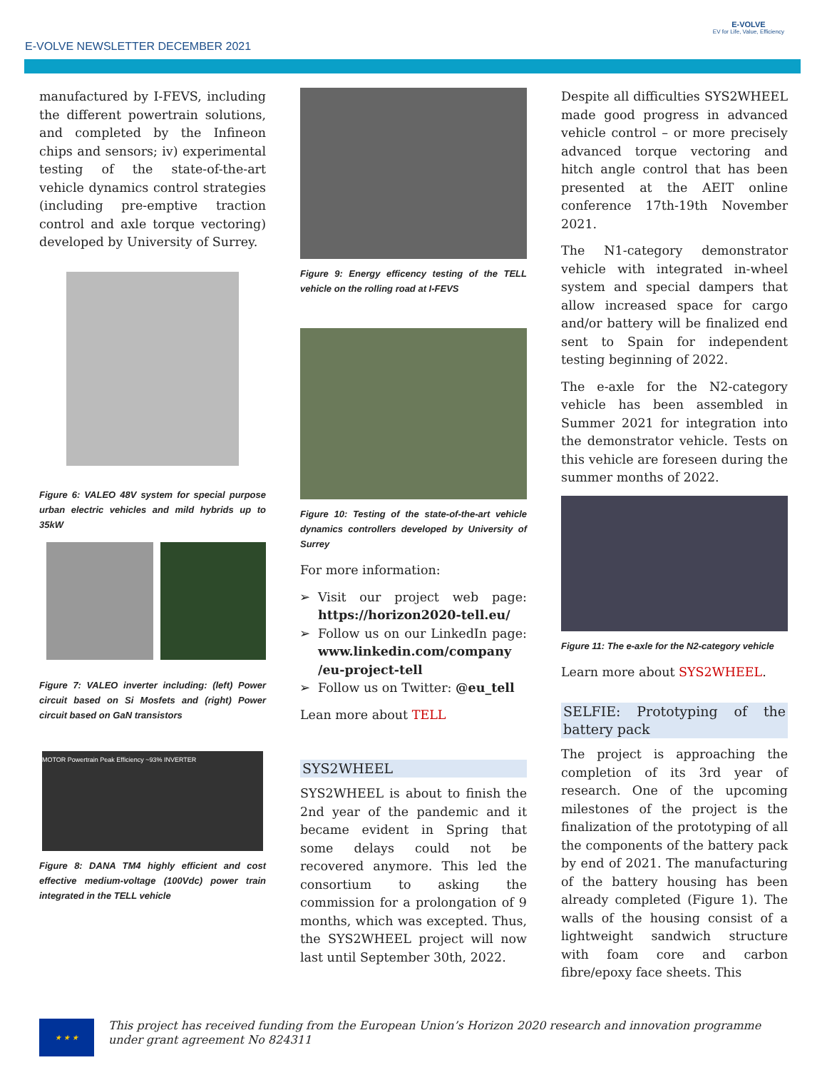E-VOLVE NEWSLETTER DECEMBER 2021
E-VOLVE
EV for Life, Value, Efficiency
manufactured by I-FEVS, including the different powertrain solutions, and completed by the Infineon chips and sensors; iv) experimental testing of the state-of-the-art vehicle dynamics control strategies (including pre-emptive traction control and axle torque vectoring) developed by University of Surrey.
Figure 6: VALEO 48V system for special purpose urban electric vehicles and mild hybrids up to 35kW
Figure 7: VALEO inverter including: (left) Power circuit based on Si Mosfets and (right) Power circuit based on GaN transistors
MOTOR Powertrain Peak Efficiency ~93% INVERTER
Figure 8: DANA TM4 highly efficient and cost effective medium-voltage (100Vdc) power train integrated in the TELL vehicle
Figure 9: Energy efficency testing of the TELL vehicle on the rolling road at I-FEVS
Figure 10: Testing of the state-of-the-art vehicle dynamics controllers developed by University of Surrey
For more information:
Visit our project web page: https://horizon2020-tell.eu/
Follow us on our LinkedIn page: www.linkedin.com/company /eu-project-tell
Follow us on Twitter: @eu_tell
Lean more about TELL
SYS2WHEEL
SYS2WHEEL is about to finish the 2nd year of the pandemic and it became evident in Spring that some delays could not be recovered anymore. This led the consortium to asking the commission for a prolongation of 9 months, which was excepted. Thus, the SYS2WHEEL project will now last until September 30th, 2022.
Despite all difficulties SYS2WHEEL made good progress in advanced vehicle control – or more precisely advanced torque vectoring and hitch angle control that has been presented at the AEIT online conference 17th-19th November 2021.
The N1-category demonstrator vehicle with integrated in-wheel system and special dampers that allow increased space for cargo and/or battery will be finalized end sent to Spain for independent testing beginning of 2022.
The e-axle for the N2-category vehicle has been assembled in Summer 2021 for integration into the demonstrator vehicle. Tests on this vehicle are foreseen during the summer months of 2022.
Figure 11: The e-axle for the N2-category vehicle
Learn more about SYS2WHEEL.
SELFIE: Prototyping of the battery pack
The project is approaching the completion of its 3rd year of research. One of the upcoming milestones of the project is the finalization of the prototyping of all the components of the battery pack by end of 2021. The manufacturing of the battery housing has been already completed (Figure 1). The walls of the housing consist of a lightweight sandwich structure with foam core and carbon fibre/epoxy face sheets. This
★ ★ ★
This project has received funding from the European Union’s Horizon 2020 research and innovation programme under grant agreement No 824311